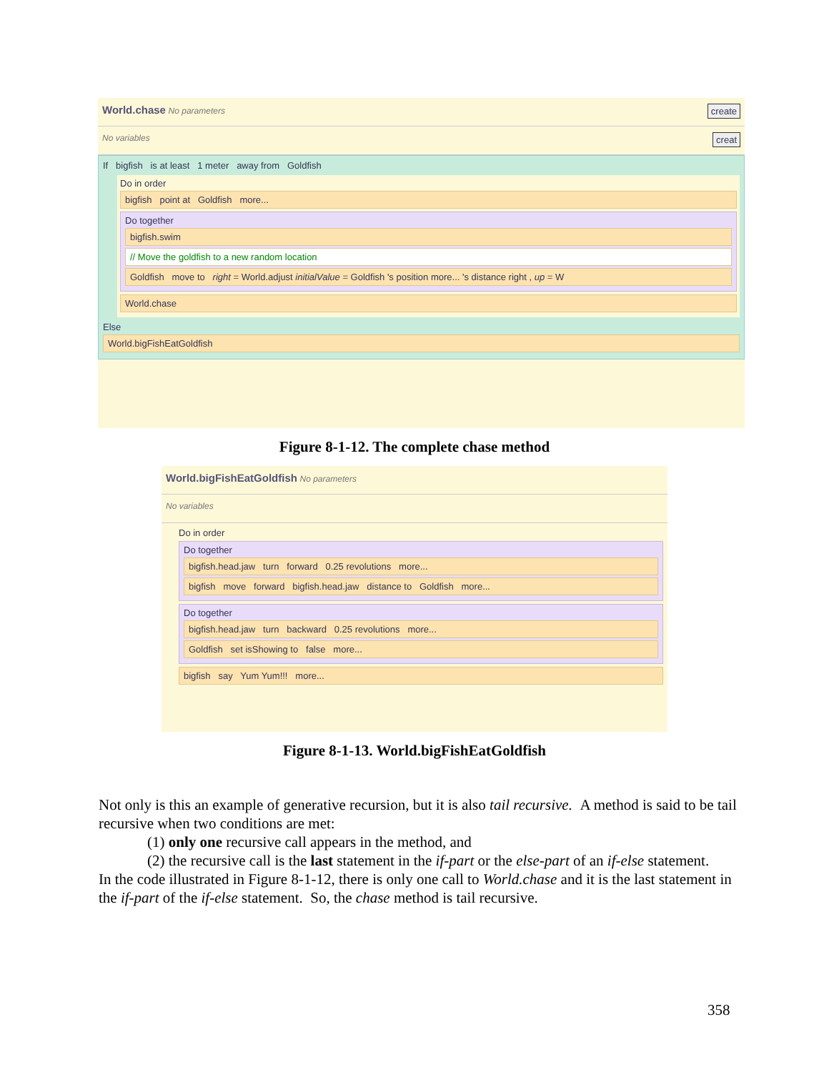World.chase No parameters create
No variables creat
If bigfish is at least 1 meter away from Goldfish
Do in order
bigfish point at Goldfish more...
Do together
bigfish.swim
// Move the goldfish to a new random location
Goldfish move to right = World.adjust initialValue = Goldfish 's position more... 's distance right , up = W
World.chase
Else
World.bigFishEatGoldfish
Figure 8-1-12. The complete chase method
World.bigFishEatGoldfish No parameters
No variables
Do in order
Do together
bigfish.head.jaw turn forward 0.25 revolutions more...
bigfish move forward bigfish.head.jaw distance to Goldfish more...
Do together
bigfish.head.jaw turn backward 0.25 revolutions more...
Goldfish set isShowing to false more...
bigfish say Yum Yum!!! more...
Figure 8-1-13. World.bigFishEatGoldfish
Not only is this an example of generative recursion, but it is also tail recursive. A method is said to be tail recursive when two conditions are met:
(1) only one recursive call appears in the method, and
(2) the recursive call is the last statement in the if-part or the else-part of an if-else statement.
In the code illustrated in Figure 8-1-12, there is only one call to World.chase and it is the last statement in the if-part of the if-else statement. So, the chase method is tail recursive.
358